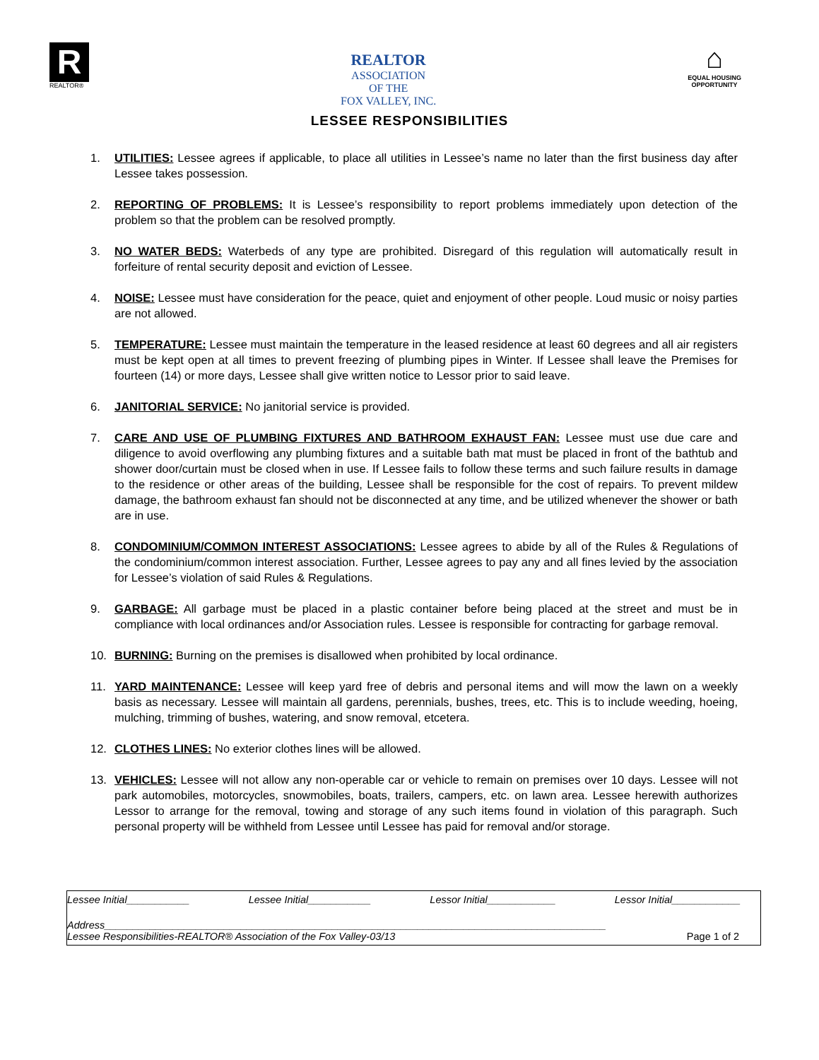R
REALTOR®
REALTOR
ASSOCIATION
OF THE
FOX VALLEY, INC.
⌂
EQUAL HOUSING
OPPORTUNITY
LESSEE RESPONSIBILITIES
1. UTILITIES: Lessee agrees if applicable, to place all utilities in Lessee’s name no later than the first business day after Lessee takes possession.
2. REPORTING OF PROBLEMS: It is Lessee’s responsibility to report problems immediately upon detection of the problem so that the problem can be resolved promptly.
3. NO WATER BEDS: Waterbeds of any type are prohibited. Disregard of this regulation will automatically result in forfeiture of rental security deposit and eviction of Lessee.
4. NOISE: Lessee must have consideration for the peace, quiet and enjoyment of other people. Loud music or noisy parties are not allowed.
5. TEMPERATURE: Lessee must maintain the temperature in the leased residence at least 60 degrees and all air registers must be kept open at all times to prevent freezing of plumbing pipes in Winter. If Lessee shall leave the Premises for fourteen (14) or more days, Lessee shall give written notice to Lessor prior to said leave.
6. JANITORIAL SERVICE: No janitorial service is provided.
7. CARE AND USE OF PLUMBING FIXTURES AND BATHROOM EXHAUST FAN: Lessee must use due care and diligence to avoid overflowing any plumbing fixtures and a suitable bath mat must be placed in front of the bathtub and shower door/curtain must be closed when in use. If Lessee fails to follow these terms and such failure results in damage to the residence or other areas of the building, Lessee shall be responsible for the cost of repairs. To prevent mildew damage, the bathroom exhaust fan should not be disconnected at any time, and be utilized whenever the shower or bath are in use.
8. CONDOMINIUM/COMMON INTEREST ASSOCIATIONS: Lessee agrees to abide by all of the Rules & Regulations of the condominium/common interest association. Further, Lessee agrees to pay any and all fines levied by the association for Lessee’s violation of said Rules & Regulations.
9. GARBAGE: All garbage must be placed in a plastic container before being placed at the street and must be in compliance with local ordinances and/or Association rules. Lessee is responsible for contracting for garbage removal.
10. BURNING: Burning on the premises is disallowed when prohibited by local ordinance.
11. YARD MAINTENANCE: Lessee will keep yard free of debris and personal items and will mow the lawn on a weekly basis as necessary. Lessee will maintain all gardens, perennials, bushes, trees, etc. This is to include weeding, hoeing, mulching, trimming of bushes, watering, and snow removal, etcetera.
12. CLOTHES LINES: No exterior clothes lines will be allowed.
13. VEHICLES: Lessee will not allow any non-operable car or vehicle to remain on premises over 10 days. Lessee will not park automobiles, motorcycles, snowmobiles, boats, trailers, campers, etc. on lawn area. Lessee herewith authorizes Lessor to arrange for the removal, towing and storage of any such items found in violation of this paragraph. Such personal property will be withheld from Lessee until Lessee has paid for removal and/or storage.
Lessee Initial___________ Lessee Initial___________ Lessor Initial____________ Lessor Initial____________
Address________________________________________________________________________________________
Lessee Responsibilities-REALTOR® Association of the Fox Valley-03/13 Page 1 of 2